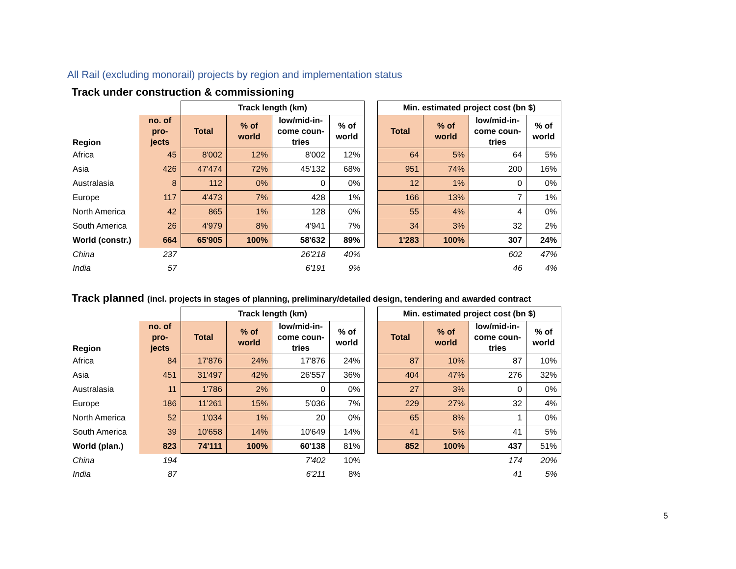All Rail (excluding monorail) projects by region and implementation status
Track under construction & commissioning
| | | Track length (km) | | | | | Min. estimated project cost (bn $) | | | |
| --- | --- | --- | --- | --- | --- | --- | --- | --- | --- | --- |
| Region | no. of pro-jects | Total | % of world | low/mid-in-come coun-tries | % of world | | Total | % of world | low/mid-in-come coun-tries | % of world |
| Africa | 45 | 8'002 | 12% | 8'002 | 12% | | 64 | 5% | 64 | 5% |
| Asia | 426 | 47'474 | 72% | 45'132 | 68% | | 951 | 74% | 200 | 16% |
| Australasia | 8 | 112 | 0% | 0 | 0% | | 12 | 1% | 0 | 0% |
| Europe | 117 | 4'473 | 7% | 428 | 1% | | 166 | 13% | 7 | 1% |
| North America | 42 | 865 | 1% | 128 | 0% | | 55 | 4% | 4 | 0% |
| South America | 26 | 4'979 | 8% | 4'941 | 7% | | 34 | 3% | 32 | 2% |
| World (constr.) | 664 | 65'905 | 100% | 58'632 | 89% | | 1'283 | 100% | 307 | 24% |
| China | 237 | | | 26'218 | 40% | | | | 602 | 47% |
| India | 57 | | | 6'191 | 9% | | | | 46 | 4% |
Track planned (incl. projects in stages of planning, preliminary/detailed design, tendering and awarded contract
| | | Track length (km) | | | | | Min. estimated project cost (bn $) | | | |
| --- | --- | --- | --- | --- | --- | --- | --- | --- | --- | --- |
| Region | no. of pro-jects | Total | % of world | low/mid-in-come coun-tries | % of world | | Total | % of world | low/mid-in-come coun-tries | % of world |
| Africa | 84 | 17'876 | 24% | 17'876 | 24% | | 87 | 10% | 87 | 10% |
| Asia | 451 | 31'497 | 42% | 26'557 | 36% | | 404 | 47% | 276 | 32% |
| Australasia | 11 | 1'786 | 2% | 0 | 0% | | 27 | 3% | 0 | 0% |
| Europe | 186 | 11'261 | 15% | 5'036 | 7% | | 229 | 27% | 32 | 4% |
| North America | 52 | 1'034 | 1% | 20 | 0% | | 65 | 8% | 1 | 0% |
| South America | 39 | 10'658 | 14% | 10'649 | 14% | | 41 | 5% | 41 | 5% |
| World (plan.) | 823 | 74'111 | 100% | 60'138 | 81% | | 852 | 100% | 437 | 51% |
| China | 194 | | | 7'402 | 10% | | | | 174 | 20% |
| India | 87 | | | 6'211 | 8% | | | | 41 | 5% |
5